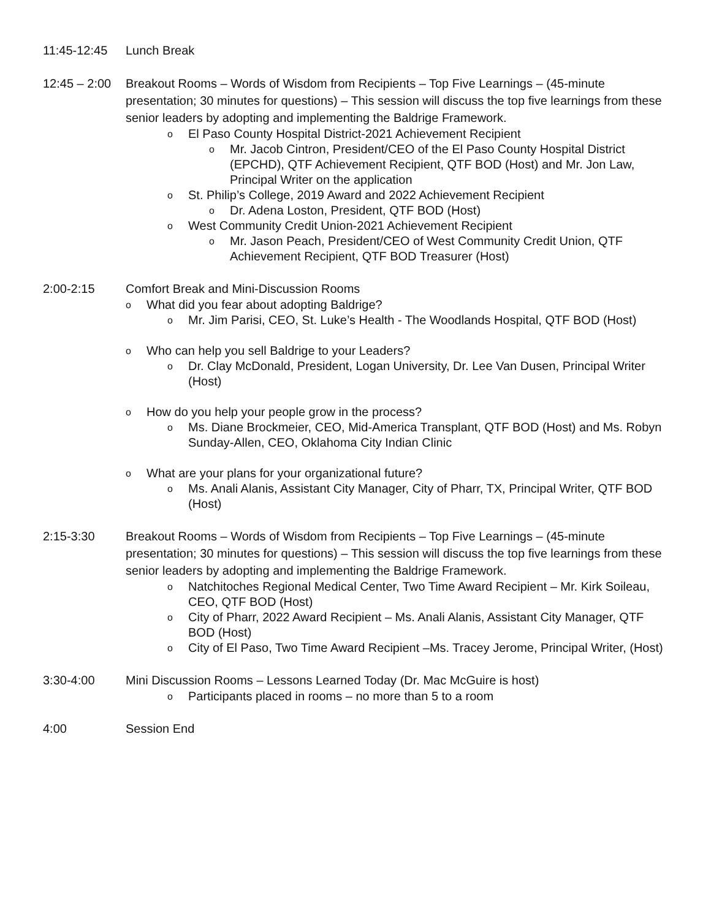11:45-12:45 Lunch Break
12:45 – 2:00
Breakout Rooms – Words of Wisdom from Recipients – Top Five Learnings – (45-minute presentation; 30 minutes for questions) – This session will discuss the top five learnings from these senior leaders by adopting and implementing the Baldrige Framework.
o El Paso County Hospital District-2021 Achievement Recipient
o Mr. Jacob Cintron, President/CEO of the El Paso County Hospital District (EPCHD), QTF Achievement Recipient, QTF BOD (Host) and Mr. Jon Law, Principal Writer on the application
o St. Philip’s College, 2019 Award and 2022 Achievement Recipient
o Dr. Adena Loston, President, QTF BOD (Host)
o West Community Credit Union-2021 Achievement Recipient
o Mr. Jason Peach, President/CEO of West Community Credit Union, QTF Achievement Recipient, QTF BOD Treasurer (Host)
2:00-2:15 Comfort Break and Mini-Discussion Rooms
o What did you fear about adopting Baldrige?
o Mr. Jim Parisi, CEO, St. Luke’s Health - The Woodlands Hospital, QTF BOD (Host)
o Who can help you sell Baldrige to your Leaders?
o Dr. Clay McDonald, President, Logan University, Dr. Lee Van Dusen, Principal Writer (Host)
o How do you help your people grow in the process?
o Ms. Diane Brockmeier, CEO, Mid-America Transplant, QTF BOD (Host) and Ms. Robyn Sunday-Allen, CEO, Oklahoma City Indian Clinic
o What are your plans for your organizational future?
o Ms. Anali Alanis, Assistant City Manager, City of Pharr, TX, Principal Writer, QTF BOD (Host)
2:15-3:30 Breakout Rooms – Words of Wisdom from Recipients – Top Five Learnings – (45-minute presentation; 30 minutes for questions) – This session will discuss the top five learnings from these senior leaders by adopting and implementing the Baldrige Framework.
o Natchitoches Regional Medical Center, Two Time Award Recipient – Mr. Kirk Soileau, CEO, QTF BOD (Host)
o City of Pharr, 2022 Award Recipient – Ms. Anali Alanis, Assistant City Manager, QTF BOD (Host)
o City of El Paso, Two Time Award Recipient –Ms. Tracey Jerome, Principal Writer, (Host)
3:30-4:00 Mini Discussion Rooms – Lessons Learned Today (Dr. Mac McGuire is host)
o Participants placed in rooms – no more than 5 to a room
4:00 Session End